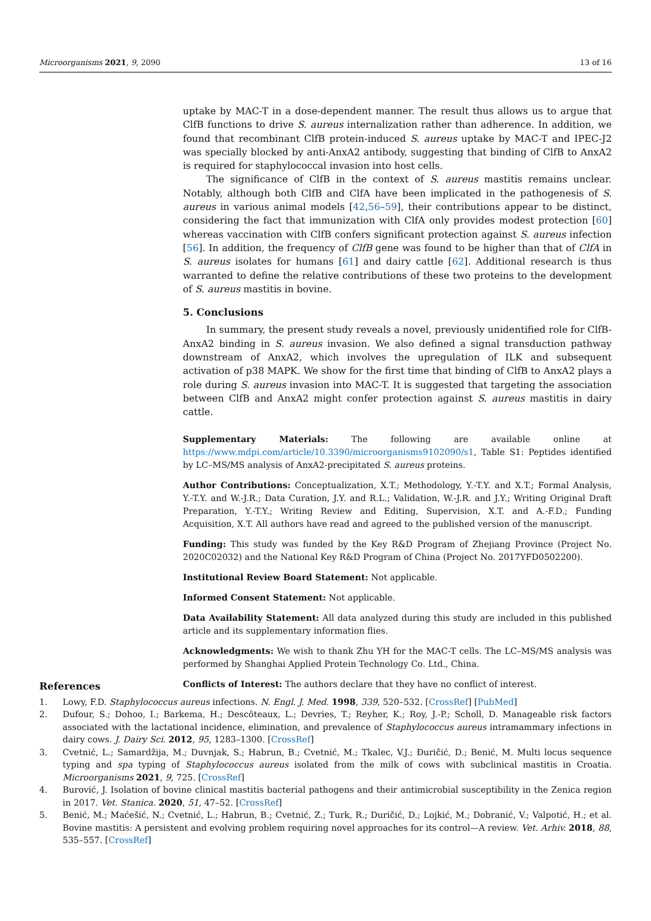Microorganisms 2021, 9, 2090 13 of 16
uptake by MAC-T in a dose-dependent manner. The result thus allows us to argue that ClfB functions to drive S. aureus internalization rather than adherence. In addition, we found that recombinant ClfB protein-induced S. aureus uptake by MAC-T and IPEC-J2 was specially blocked by anti-AnxA2 antibody, suggesting that binding of ClfB to AnxA2 is required for staphylococcal invasion into host cells.
The significance of ClfB in the context of S. aureus mastitis remains unclear. Notably, although both ClfB and ClfA have been implicated in the pathogenesis of S. aureus in various animal models [42,56–59], their contributions appear to be distinct, considering the fact that immunization with ClfA only provides modest protection [60] whereas vaccination with ClfB confers significant protection against S. aureus infection [56]. In addition, the frequency of ClfB gene was found to be higher than that of ClfA in S. aureus isolates for humans [61] and dairy cattle [62]. Additional research is thus warranted to define the relative contributions of these two proteins to the development of S. aureus mastitis in bovine.
5. Conclusions
In summary, the present study reveals a novel, previously unidentified role for ClfB-AnxA2 binding in S. aureus invasion. We also defined a signal transduction pathway downstream of AnxA2, which involves the upregulation of ILK and subsequent activation of p38 MAPK. We show for the first time that binding of ClfB to AnxA2 plays a role during S. aureus invasion into MAC-T. It is suggested that targeting the association between ClfB and AnxA2 might confer protection against S. aureus mastitis in dairy cattle.
Supplementary Materials: The following are available online at https://www.mdpi.com/article/10.3390/microorganisms9102090/s1, Table S1: Peptides identified by LC–MS/MS analysis of AnxA2-precipitated S. aureus proteins.
Author Contributions: Conceptualization, X.T.; Methodology, Y.-T.Y. and X.T.; Formal Analysis, Y.-T.Y. and W.-J.R.; Data Curation, J.Y. and R.L.; Validation, W.-J.R. and J.Y.; Writing Original Draft Preparation, Y.-T.Y.; Writing Review and Editing, Supervision, X.T. and A.-F.D.; Funding Acquisition, X.T. All authors have read and agreed to the published version of the manuscript.
Funding: This study was funded by the Key R&D Program of Zhejiang Province (Project No. 2020C02032) and the National Key R&D Program of China (Project No. 2017YFD0502200).
Institutional Review Board Statement: Not applicable.
Informed Consent Statement: Not applicable.
Data Availability Statement: All data analyzed during this study are included in this published article and its supplementary information flies.
Acknowledgments: We wish to thank Zhu YH for the MAC-T cells. The LC–MS/MS analysis was performed by Shanghai Applied Protein Technology Co. Ltd., China.
Conflicts of Interest: The authors declare that they have no conflict of interest.
References
1. Lowy, F.D. Staphylococcus aureus infections. N. Engl. J. Med. 1998, 339, 520–532. [CrossRef] [PubMed]
2. Dufour, S.; Dohoo, I.; Barkema, H.; Descôteaux, L.; Devries, T.; Reyher, K.; Roy, J.-P.; Scholl, D. Manageable risk factors associated with the lactational incidence, elimination, and prevalence of Staphylococcus aureus intramammary infections in dairy cows. J. Dairy Sci. 2012, 95, 1283–1300. [CrossRef]
3. Cvetnić, L.; Samardžija, M.; Duvnjak, S.; Habrun, B.; Cvetnić, M.; Tkalec, V.J.; Đuričić, D.; Benić, M. Multi locus sequence typing and spa typing of Staphylococcus aureus isolated from the milk of cows with subclinical mastitis in Croatia. Microorganisms 2021, 9, 725. [CrossRef]
4. Burović, J. Isolation of bovine clinical mastitis bacterial pathogens and their antimicrobial susceptibility in the Zenica region in 2017. Vet. Stanica. 2020, 51, 47–52. [CrossRef]
5. Benić, M.; Maćešić, N.; Cvetnić, L.; Habrun, B.; Cvetnić, Z.; Turk, R.; Duričić, D.; Lojkić, M.; Dobranić, V.; Valpotić, H.; et al. Bovine mastitis: A persistent and evolving problem requiring novel approaches for its control—A review. Vet. Arhiv. 2018, 88, 535–557. [CrossRef]